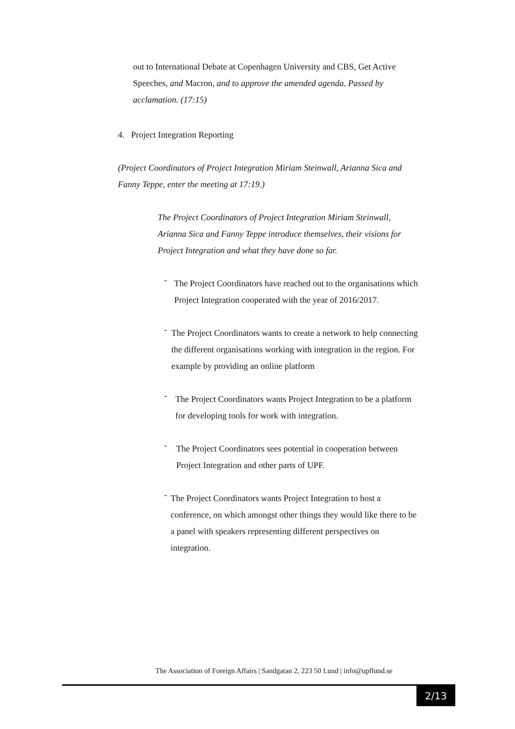out to International Debate at Copenhagen University and CBS, Get Active Speeches, and Macron, and to approve the amended agenda. Passed by acclamation. (17:15)
4. Project Integration Reporting
(Project Coordinators of Project Integration Miriam Steinwall, Arianna Sica and Fanny Teppe, enter the meeting at 17:19.)
The Project Coordinators of Project Integration Miriam Steinwall, Arianna Sica and Fanny Teppe introduce themselves, their visions for Project Integration and what they have done so far.
-
The Project Coordinators have reached out to the organisations which Project Integration cooperated with the year of 2016/2017.
-
The Project Coordinators wants to create a network to help connecting the different organisations working with integration in the region. For example by providing an online platform
-
The Project Coordinators wants Project Integration to be a platform for developing tools for work with integration.
-
The Project Coordinators sees potential in cooperation between Project Integration and other parts of UPF.
-
The Project Coordinators wants Project Integration to host a conference, on which amongst other things they would like there to be a panel with speakers representing different perspectives on integration.
The Association of Foreign Affairs | Sandgatan 2, 223 50 Lund | info@upflund.se
2/13